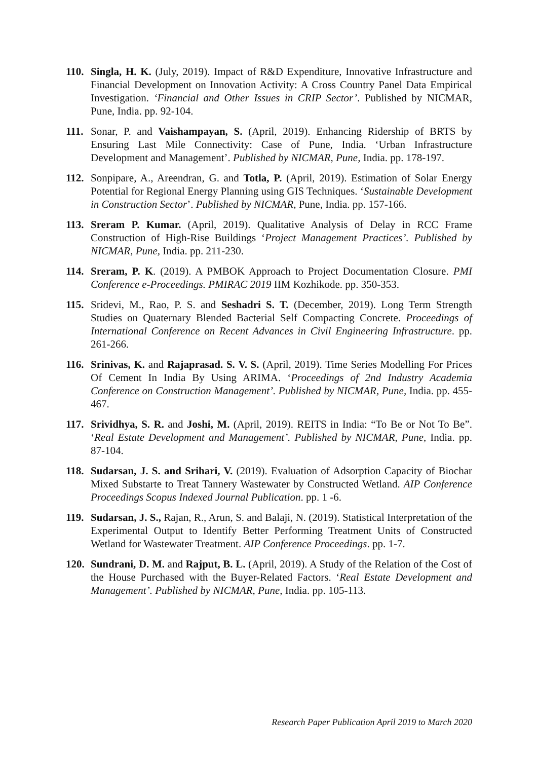110.
Singla, H. K. (July, 2019). Impact of R&D Expenditure, Innovative Infrastructure and Financial Development on Innovation Activity: A Cross Country Panel Data Empirical Investigation. ‘Financial and Other Issues in CRIP Sector’. Published by NICMAR, Pune, India. pp. 92-104.
111.
Sonar, P. and Vaishampayan, S. (April, 2019). Enhancing Ridership of BRTS by Ensuring Last Mile Connectivity: Case of Pune, India. ‘Urban Infrastructure Development and Management’. Published by NICMAR, Pune, India. pp. 178-197.
112.
Sonpipare, A., Areendran, G. and Totla, P. (April, 2019). Estimation of Solar Energy Potential for Regional Energy Planning using GIS Techniques. ‘Sustainable Development in Construction Sector’. Published by NICMAR, Pune, India. pp. 157-166.
113.
Sreram P. Kumar. (April, 2019). Qualitative Analysis of Delay in RCC Frame Construction of High-Rise Buildings ‘Project Management Practices’. Published by NICMAR, Pune, India. pp. 211-230.
114.
Sreram, P. K. (2019). A PMBOK Approach to Project Documentation Closure. PMI Conference e-Proceedings. PMIRAC 2019 IIM Kozhikode. pp. 350-353.
115.
Sridevi, M., Rao, P. S. and Seshadri S. T. (December, 2019). Long Term Strength Studies on Quaternary Blended Bacterial Self Compacting Concrete. Proceedings of International Conference on Recent Advances in Civil Engineering Infrastructure. pp. 261-266.
116.
Srinivas, K. and Rajaprasad. S. V. S. (April, 2019). Time Series Modelling For Prices Of Cement In India By Using ARIMA. ‘Proceedings of 2nd Industry Academia Conference on Construction Management’. Published by NICMAR, Pune, India. pp. 455-467.
117.
Srividhya, S. R. and Joshi, M. (April, 2019). REITS in India: “To Be or Not To Be”. ‘Real Estate Development and Management’. Published by NICMAR, Pune, India. pp. 87-104.
118.
Sudarsan, J. S. and Srihari, V. (2019). Evaluation of Adsorption Capacity of Biochar Mixed Substarte to Treat Tannery Wastewater by Constructed Wetland. AIP Conference Proceedings Scopus Indexed Journal Publication. pp. 1 -6.
119.
Sudarsan, J. S., Rajan, R., Arun, S. and Balaji, N. (2019). Statistical Interpretation of the Experimental Output to Identify Better Performing Treatment Units of Constructed Wetland for Wastewater Treatment. AIP Conference Proceedings. pp. 1-7.
120.
Sundrani, D. M. and Rajput, B. L. (April, 2019). A Study of the Relation of the Cost of the House Purchased with the Buyer-Related Factors. ‘Real Estate Development and Management’. Published by NICMAR, Pune, India. pp. 105-113.
Research Paper Publication April 2019 to March 2020